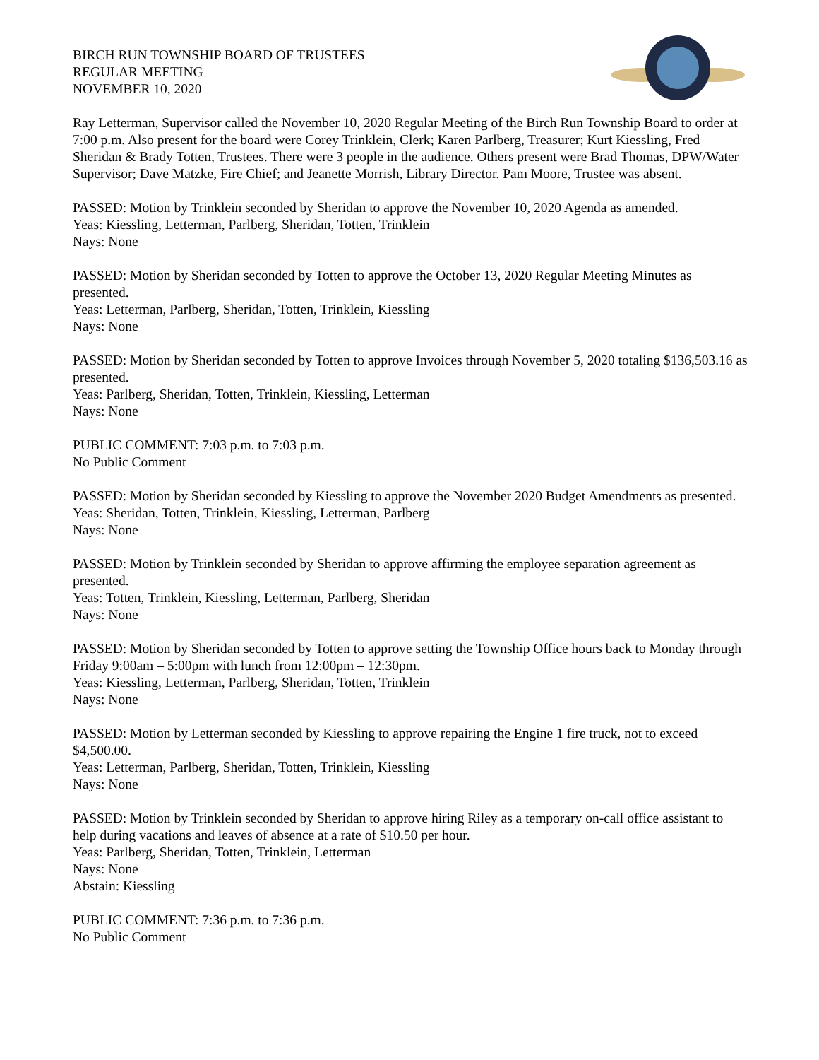BIRCH RUN TOWNSHIP BOARD OF TRUSTEES
REGULAR MEETING
NOVEMBER 10, 2020
Ray Letterman, Supervisor called the November 10, 2020 Regular Meeting of the Birch Run Township Board to order at 7:00 p.m. Also present for the board were Corey Trinklein, Clerk; Karen Parlberg, Treasurer; Kurt Kiessling, Fred Sheridan & Brady Totten, Trustees. There were 3 people in the audience. Others present were Brad Thomas, DPW/Water Supervisor; Dave Matzke, Fire Chief; and Jeanette Morrish, Library Director. Pam Moore, Trustee was absent.
PASSED: Motion by Trinklein seconded by Sheridan to approve the November 10, 2020 Agenda as amended.
Yeas: Kiessling, Letterman, Parlberg, Sheridan, Totten, Trinklein
Nays: None
PASSED: Motion by Sheridan seconded by Totten to approve the October 13, 2020 Regular Meeting Minutes as presented.
Yeas: Letterman, Parlberg, Sheridan, Totten, Trinklein, Kiessling
Nays: None
PASSED: Motion by Sheridan seconded by Totten to approve Invoices through November 5, 2020 totaling $136,503.16 as presented.
Yeas: Parlberg, Sheridan, Totten, Trinklein, Kiessling, Letterman
Nays: None
PUBLIC COMMENT: 7:03 p.m. to 7:03 p.m.
No Public Comment
PASSED: Motion by Sheridan seconded by Kiessling to approve the November 2020 Budget Amendments as presented.
Yeas: Sheridan, Totten, Trinklein, Kiessling, Letterman, Parlberg
Nays: None
PASSED: Motion by Trinklein seconded by Sheridan to approve affirming the employee separation agreement as presented.
Yeas: Totten, Trinklein, Kiessling, Letterman, Parlberg, Sheridan
Nays: None
PASSED: Motion by Sheridan seconded by Totten to approve setting the Township Office hours back to Monday through Friday 9:00am – 5:00pm with lunch from 12:00pm – 12:30pm.
Yeas: Kiessling, Letterman, Parlberg, Sheridan, Totten, Trinklein
Nays: None
PASSED: Motion by Letterman seconded by Kiessling to approve repairing the Engine 1 fire truck, not to exceed $4,500.00.
Yeas: Letterman, Parlberg, Sheridan, Totten, Trinklein, Kiessling
Nays: None
PASSED: Motion by Trinklein seconded by Sheridan to approve hiring Riley as a temporary on-call office assistant to help during vacations and leaves of absence at a rate of $10.50 per hour.
Yeas: Parlberg, Sheridan, Totten, Trinklein, Letterman
Nays: None
Abstain: Kiessling
PUBLIC COMMENT: 7:36 p.m. to 7:36 p.m.
No Public Comment